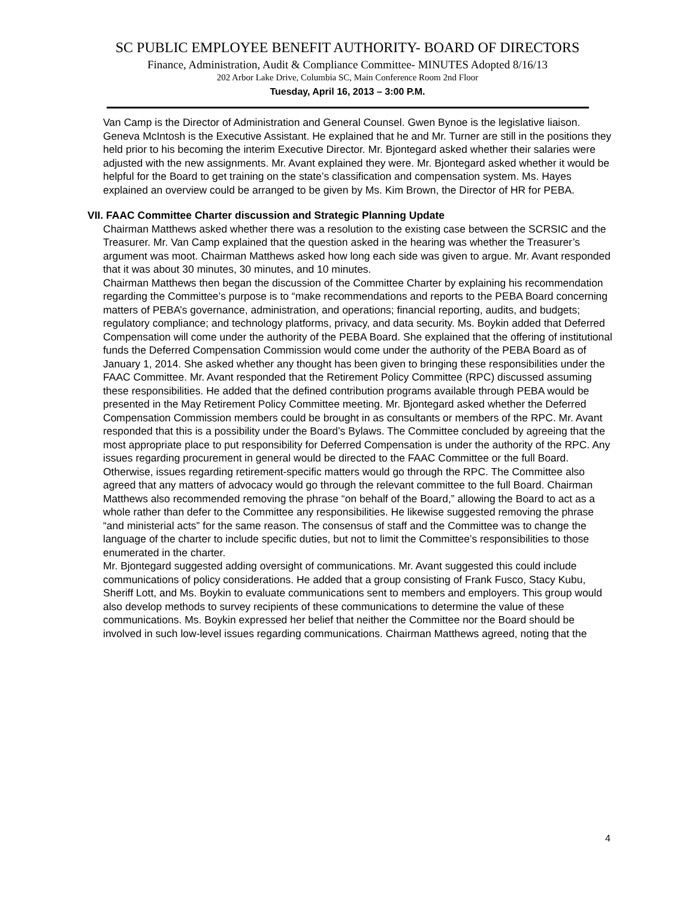SC PUBLIC EMPLOYEE BENEFIT AUTHORITY- BOARD OF DIRECTORS
Finance, Administration, Audit & Compliance Committee- MINUTES Adopted 8/16/13
202 Arbor Lake Drive, Columbia SC, Main Conference Room 2nd Floor
Tuesday, April 16, 2013 – 3:00 P.M.
Van Camp is the Director of Administration and General Counsel. Gwen Bynoe is the legislative liaison. Geneva McIntosh is the Executive Assistant. He explained that he and Mr. Turner are still in the positions they held prior to his becoming the interim Executive Director. Mr. Bjontegard asked whether their salaries were adjusted with the new assignments. Mr. Avant explained they were. Mr. Bjontegard asked whether it would be helpful for the Board to get training on the state’s classification and compensation system. Ms. Hayes explained an overview could be arranged to be given by Ms. Kim Brown, the Director of HR for PEBA.
VII. FAAC Committee Charter discussion and Strategic Planning Update
Chairman Matthews asked whether there was a resolution to the existing case between the SCRSIC and the Treasurer. Mr. Van Camp explained that the question asked in the hearing was whether the Treasurer’s argument was moot. Chairman Matthews asked how long each side was given to argue. Mr. Avant responded that it was about 30 minutes, 30 minutes, and 10 minutes.
Chairman Matthews then began the discussion of the Committee Charter by explaining his recommendation regarding the Committee’s purpose is to “make recommendations and reports to the PEBA Board concerning matters of PEBA’s governance, administration, and operations; financial reporting, audits, and budgets; regulatory compliance; and technology platforms, privacy, and data security. Ms. Boykin added that Deferred Compensation will come under the authority of the PEBA Board. She explained that the offering of institutional funds the Deferred Compensation Commission would come under the authority of the PEBA Board as of January 1, 2014. She asked whether any thought has been given to bringing these responsibilities under the FAAC Committee. Mr. Avant responded that the Retirement Policy Committee (RPC) discussed assuming these responsibilities. He added that the defined contribution programs available through PEBA would be presented in the May Retirement Policy Committee meeting. Mr. Bjontegard asked whether the Deferred Compensation Commission members could be brought in as consultants or members of the RPC. Mr. Avant responded that this is a possibility under the Board’s Bylaws. The Committee concluded by agreeing that the most appropriate place to put responsibility for Deferred Compensation is under the authority of the RPC. Any issues regarding procurement in general would be directed to the FAAC Committee or the full Board. Otherwise, issues regarding retirement-specific matters would go through the RPC. The Committee also agreed that any matters of advocacy would go through the relevant committee to the full Board. Chairman Matthews also recommended removing the phrase “on behalf of the Board,” allowing the Board to act as a whole rather than defer to the Committee any responsibilities. He likewise suggested removing the phrase “and ministerial acts” for the same reason. The consensus of staff and the Committee was to change the language of the charter to include specific duties, but not to limit the Committee’s responsibilities to those enumerated in the charter.
Mr. Bjontegard suggested adding oversight of communications. Mr. Avant suggested this could include communications of policy considerations. He added that a group consisting of Frank Fusco, Stacy Kubu, Sheriff Lott, and Ms. Boykin to evaluate communications sent to members and employers. This group would also develop methods to survey recipients of these communications to determine the value of these communications. Ms. Boykin expressed her belief that neither the Committee nor the Board should be involved in such low-level issues regarding communications. Chairman Matthews agreed, noting that the
4